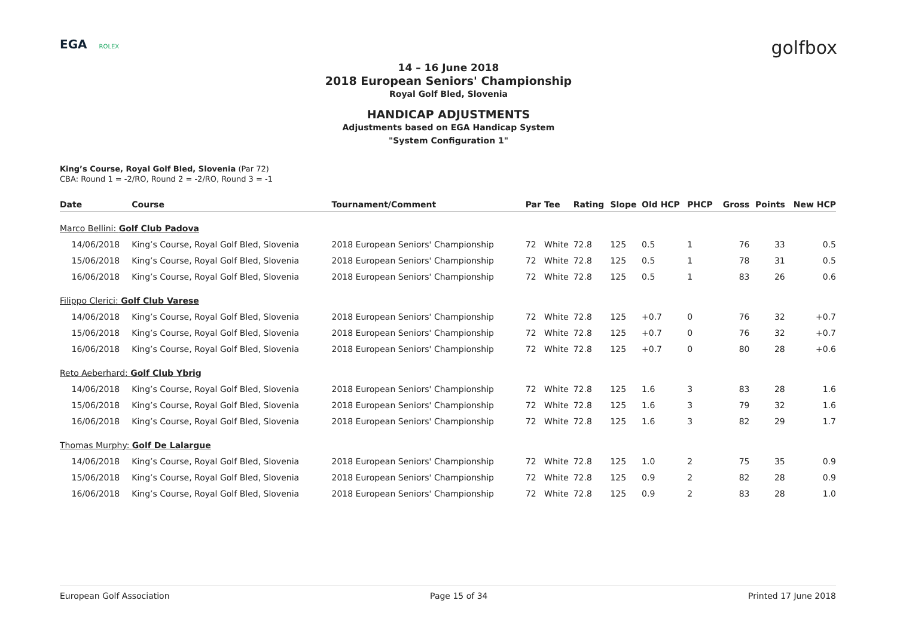EGA ROLEX
golfbox
14 – 16 June 2018
2018 European Seniors' Championship
Royal Golf Bled, Slovenia
HANDICAP ADJUSTMENTS
Adjustments based on EGA Handicap System
"System Configuration 1"
King’s Course, Royal Golf Bled, Slovenia (Par 72)
CBA: Round 1 = -2/RO, Round 2 = -2/RO, Round 3 = -1
| Date | Course | Tournament/Comment | Par | Tee | Rating | Slope | Old HCP | PHCP | Gross | Points | New HCP |
| --- | --- | --- | --- | --- | --- | --- | --- | --- | --- | --- | --- |
| Marco Bellini: Golf Club Padova | | | | | | | | | | | |
| 14/06/2018 | King’s Course, Royal Golf Bled, Slovenia | 2018 European Seniors' Championship | 72 | White | 72.8 | 125 | 0.5 | 1 | 76 | 33 | 0.5 |
| 15/06/2018 | King’s Course, Royal Golf Bled, Slovenia | 2018 European Seniors' Championship | 72 | White | 72.8 | 125 | 0.5 | 1 | 78 | 31 | 0.5 |
| 16/06/2018 | King’s Course, Royal Golf Bled, Slovenia | 2018 European Seniors' Championship | 72 | White | 72.8 | 125 | 0.5 | 1 | 83 | 26 | 0.6 |
| Filippo Clerici: Golf Club Varese | | | | | | | | | | | |
| 14/06/2018 | King’s Course, Royal Golf Bled, Slovenia | 2018 European Seniors' Championship | 72 | White | 72.8 | 125 | +0.7 | 0 | 76 | 32 | +0.7 |
| 15/06/2018 | King’s Course, Royal Golf Bled, Slovenia | 2018 European Seniors' Championship | 72 | White | 72.8 | 125 | +0.7 | 0 | 76 | 32 | +0.7 |
| 16/06/2018 | King’s Course, Royal Golf Bled, Slovenia | 2018 European Seniors' Championship | 72 | White | 72.8 | 125 | +0.7 | 0 | 80 | 28 | +0.6 |
| Reto Aeberhard: Golf Club Ybrig | | | | | | | | | | | |
| 14/06/2018 | King’s Course, Royal Golf Bled, Slovenia | 2018 European Seniors' Championship | 72 | White | 72.8 | 125 | 1.6 | 3 | 83 | 28 | 1.6 |
| 15/06/2018 | King’s Course, Royal Golf Bled, Slovenia | 2018 European Seniors' Championship | 72 | White | 72.8 | 125 | 1.6 | 3 | 79 | 32 | 1.6 |
| 16/06/2018 | King’s Course, Royal Golf Bled, Slovenia | 2018 European Seniors' Championship | 72 | White | 72.8 | 125 | 1.6 | 3 | 82 | 29 | 1.7 |
| Thomas Murphy: Golf De Lalargue | | | | | | | | | | | |
| 14/06/2018 | King’s Course, Royal Golf Bled, Slovenia | 2018 European Seniors' Championship | 72 | White | 72.8 | 125 | 1.0 | 2 | 75 | 35 | 0.9 |
| 15/06/2018 | King’s Course, Royal Golf Bled, Slovenia | 2018 European Seniors' Championship | 72 | White | 72.8 | 125 | 0.9 | 2 | 82 | 28 | 0.9 |
| 16/06/2018 | King’s Course, Royal Golf Bled, Slovenia | 2018 European Seniors' Championship | 72 | White | 72.8 | 125 | 0.9 | 2 | 83 | 28 | 1.0 |
European Golf Association Page 15 of 34 Printed 17 June 2018